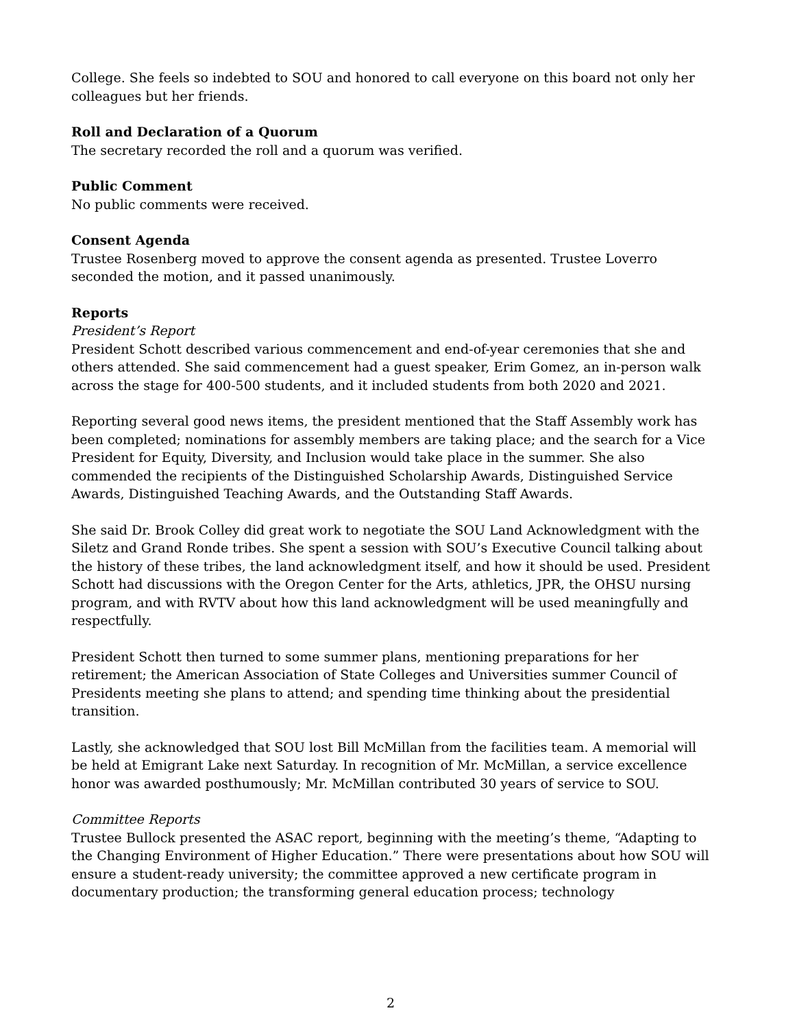College. She feels so indebted to SOU and honored to call everyone on this board not only her colleagues but her friends.
Roll and Declaration of a Quorum
The secretary recorded the roll and a quorum was verified.
Public Comment
No public comments were received.
Consent Agenda
Trustee Rosenberg moved to approve the consent agenda as presented. Trustee Loverro seconded the motion, and it passed unanimously.
Reports
President’s Report
President Schott described various commencement and end-of-year ceremonies that she and others attended. She said commencement had a guest speaker, Erim Gomez, an in-person walk across the stage for 400-500 students, and it included students from both 2020 and 2021.
Reporting several good news items, the president mentioned that the Staff Assembly work has been completed; nominations for assembly members are taking place; and the search for a Vice President for Equity, Diversity, and Inclusion would take place in the summer. She also commended the recipients of the Distinguished Scholarship Awards, Distinguished Service Awards, Distinguished Teaching Awards, and the Outstanding Staff Awards.
She said Dr. Brook Colley did great work to negotiate the SOU Land Acknowledgment with the Siletz and Grand Ronde tribes. She spent a session with SOU’s Executive Council talking about the history of these tribes, the land acknowledgment itself, and how it should be used. President Schott had discussions with the Oregon Center for the Arts, athletics, JPR, the OHSU nursing program, and with RVTV about how this land acknowledgment will be used meaningfully and respectfully.
President Schott then turned to some summer plans, mentioning preparations for her retirement; the American Association of State Colleges and Universities summer Council of Presidents meeting she plans to attend; and spending time thinking about the presidential transition.
Lastly, she acknowledged that SOU lost Bill McMillan from the facilities team. A memorial will be held at Emigrant Lake next Saturday. In recognition of Mr. McMillan, a service excellence honor was awarded posthumously; Mr. McMillan contributed 30 years of service to SOU.
Committee Reports
Trustee Bullock presented the ASAC report, beginning with the meeting’s theme, “Adapting to the Changing Environment of Higher Education.” There were presentations about how SOU will ensure a student-ready university; the committee approved a new certificate program in documentary production; the transforming general education process; technology
2